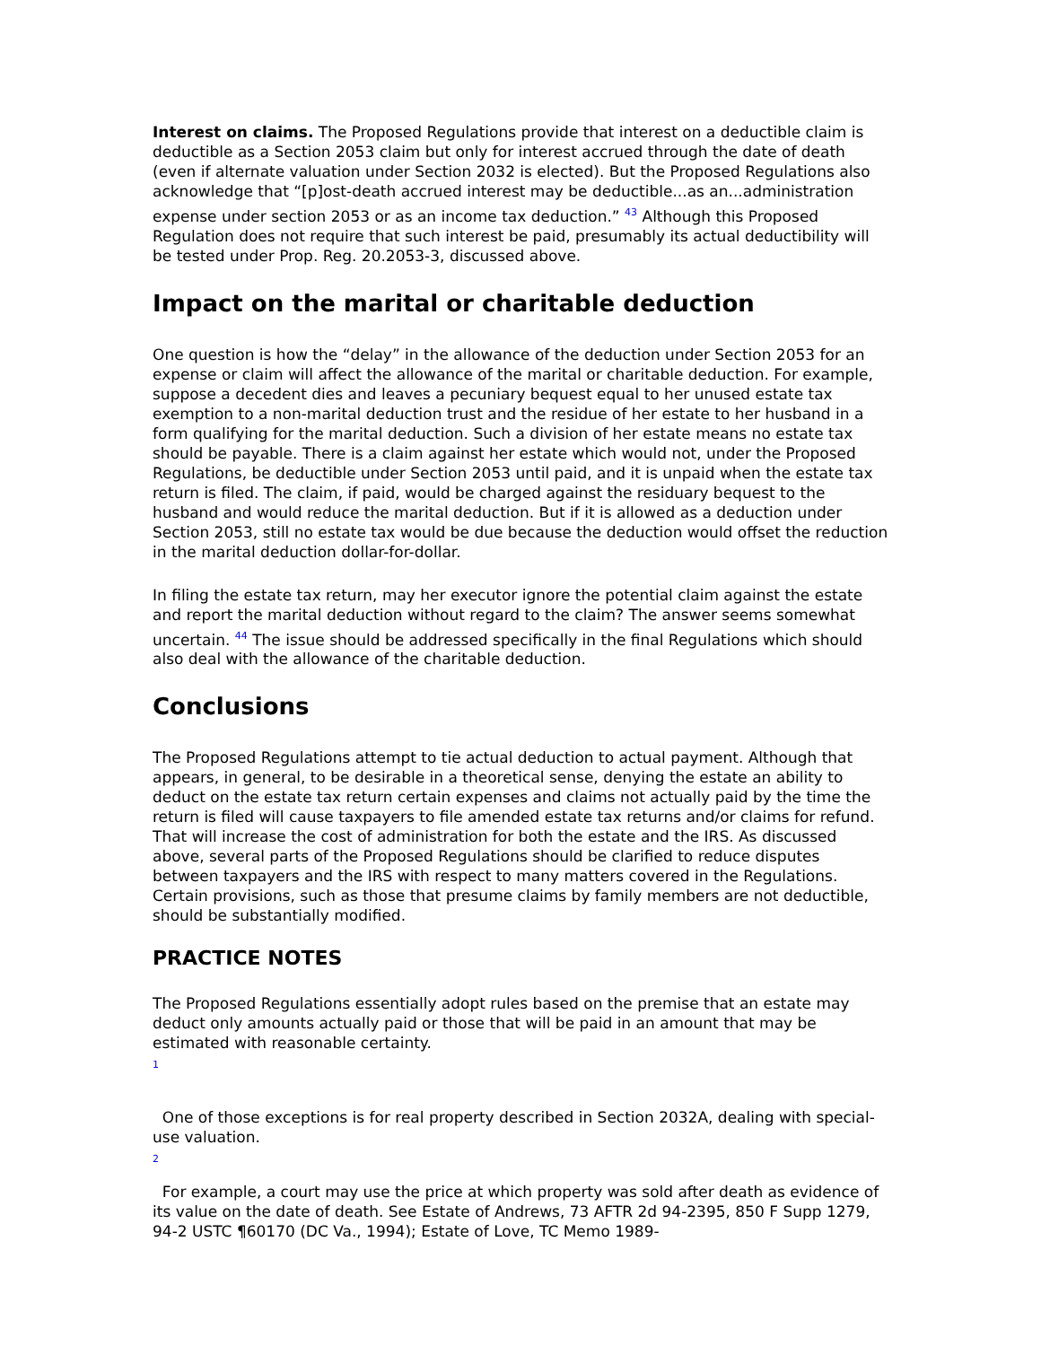Interest on claims. The Proposed Regulations provide that interest on a deductible claim is deductible as a Section 2053 claim but only for interest accrued through the date of death (even if alternate valuation under Section 2032 is elected). But the Proposed Regulations also acknowledge that “[p]ost-death accrued interest may be deductible...as an...administration expense under section 2053 or as an income tax deduction.” <sup>43</sup> Although this Proposed Regulation does not require that such interest be paid, presumably its actual deductibility will be tested under Prop. Reg. 20.2053-3, discussed above.
Impact on the marital or charitable deduction
One question is how the “delay” in the allowance of the deduction under Section 2053 for an expense or claim will affect the allowance of the marital or charitable deduction. For example, suppose a decedent dies and leaves a pecuniary bequest equal to her unused estate tax exemption to a non-marital deduction trust and the residue of her estate to her husband in a form qualifying for the marital deduction. Such a division of her estate means no estate tax should be payable. There is a claim against her estate which would not, under the Proposed Regulations, be deductible under Section 2053 until paid, and it is unpaid when the estate tax return is filed. The claim, if paid, would be charged against the residuary bequest to the husband and would reduce the marital deduction. But if it is allowed as a deduction under Section 2053, still no estate tax would be due because the deduction would offset the reduction in the marital deduction dollar-for-dollar.
In filing the estate tax return, may her executor ignore the potential claim against the estate and report the marital deduction without regard to the claim? The answer seems somewhat uncertain. <sup>44</sup> The issue should be addressed specifically in the final Regulations which should also deal with the allowance of the charitable deduction.
Conclusions
The Proposed Regulations attempt to tie actual deduction to actual payment. Although that appears, in general, to be desirable in a theoretical sense, denying the estate an ability to deduct on the estate tax return certain expenses and claims not actually paid by the time the return is filed will cause taxpayers to file amended estate tax returns and/or claims for refund. That will increase the cost of administration for both the estate and the IRS. As discussed above, several parts of the Proposed Regulations should be clarified to reduce disputes between taxpayers and the IRS with respect to many matters covered in the Regulations. Certain provisions, such as those that presume claims by family members are not deductible, should be substantially modified.
PRACTICE NOTES
The Proposed Regulations essentially adopt rules based on the premise that an estate may deduct only amounts actually paid or those that will be paid in an amount that may be estimated with reasonable certainty.
1
One of those exceptions is for real property described in Section 2032A, dealing with special-use valuation.
2
For example, a court may use the price at which property was sold after death as evidence of its value on the date of death. See Estate of Andrews, 73 AFTR 2d 94-2395, 850 F Supp 1279, 94-2 USTC ¶60170 (DC Va., 1994); Estate of Love, TC Memo 1989-